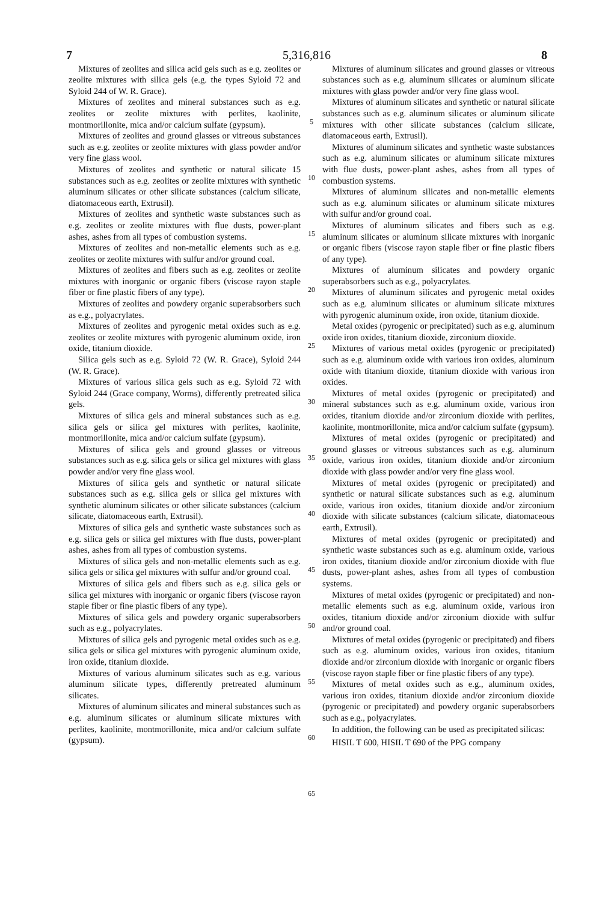7 5,316,816 8
Mixtures of zeolites and silica acid gels such as e.g. zeolites or zeolite mixtures with silica gels (e.g. the types Syloid 72 and Syloid 244 of W. R. Grace).
Mixtures of zeolites and mineral substances such as e.g. zeolites or zeolite mixtures with perlites, kaolinite, montmorillonite, mica and/or calcium sulfate (gypsum).
Mixtures of zeolites and ground glasses or vitreous substances such as e.g. zeolites or zeolite mixtures with glass powder and/or very fine glass wool.
Mixtures of zeolites and synthetic or natural silicate 15 substances such as e.g. zeolites or zeolite mixtures with synthetic aluminum silicates or other silicate substances (calcium silicate, diatomaceous earth, Extrusil).
Mixtures of zeolites and synthetic waste substances such as e.g. zeolites or zeolite mixtures with flue dusts, power-plant ashes, ashes from all types of combustion systems.
Mixtures of zeolites and non-metallic elements such as e.g. zeolites or zeolite mixtures with sulfur and/or ground coal.
Mixtures of zeolites and fibers such as e.g. zeolites or zeolite mixtures with inorganic or organic fibers (viscose rayon staple fiber or fine plastic fibers of any type).
Mixtures of zeolites and powdery organic superabsorbers such as e.g., polyacrylates.
Mixtures of zeolites and pyrogenic metal oxides such as e.g. zeolites or zeolite mixtures with pyrogenic aluminum oxide, iron oxide, titanium dioxide.
Silica gels such as e.g. Syloid 72 (W. R. Grace), Syloid 244 (W. R. Grace).
Mixtures of various silica gels such as e.g. Syloid 72 with Syloid 244 (Grace company, Worms), differently pretreated silica gels.
Mixtures of silica gels and mineral substances such as e.g. silica gels or silica gel mixtures with perlites, kaolinite, montmorillonite, mica and/or calcium sulfate (gypsum).
Mixtures of silica gels and ground glasses or vitreous substances such as e.g. silica gels or silica gel mixtures with glass powder and/or very fine glass wool.
Mixtures of silica gels and synthetic or natural silicate substances such as e.g. silica gels or silica gel mixtures with synthetic aluminum silicates or other silicate substances (calcium silicate, diatomaceous earth, Extrusil).
Mixtures of silica gels and synthetic waste substances such as e.g. silica gels or silica gel mixtures with flue dusts, power-plant ashes, ashes from all types of combustion systems.
Mixtures of silica gels and non-metallic elements such as e.g. silica gels or silica gel mixtures with sulfur and/or ground coal.
Mixtures of silica gels and fibers such as e.g. silica gels or silica gel mixtures with inorganic or organic fibers (viscose rayon staple fiber or fine plastic fibers of any type).
Mixtures of silica gels and powdery organic superabsorbers such as e.g., polyacrylates.
Mixtures of silica gels and pyrogenic metal oxides such as e.g. silica gels or silica gel mixtures with pyrogenic aluminum oxide, iron oxide, titanium dioxide.
Mixtures of various aluminum silicates such as e.g. various aluminum silicate types, differently pretreated aluminum silicates.
Mixtures of aluminum silicates and mineral substances such as e.g. aluminum silicates or aluminum silicate mixtures with perlites, kaolinite, montmorillonite, mica and/or calcium sulfate (gypsum).
5
10
15
20
25
30
35
40
45
50
55
60
65
Mixtures of aluminum silicates and ground glasses or vitreous substances such as e.g. aluminum silicates or aluminum silicate mixtures with glass powder and/or very fine glass wool.
Mixtures of aluminum silicates and synthetic or natural silicate substances such as e.g. aluminum silicates or aluminum silicate mixtures with other silicate substances (calcium silicate, diatomaceous earth, Extrusil).
Mixtures of aluminum silicates and synthetic waste substances such as e.g. aluminum silicates or aluminum silicate mixtures with flue dusts, power-plant ashes, ashes from all types of combustion systems.
Mixtures of aluminum silicates and non-metallic elements such as e.g. aluminum silicates or aluminum silicate mixtures with sulfur and/or ground coal.
Mixtures of aluminum silicates and fibers such as e.g. aluminum silicates or aluminum silicate mixtures with inorganic or organic fibers (viscose rayon staple fiber or fine plastic fibers of any type).
Mixtures of aluminum silicates and powdery organic superabsorbers such as e.g., polyacrylates.
Mixtures of aluminum silicates and pyrogenic metal oxides such as e.g. aluminum silicates or aluminum silicate mixtures with pyrogenic aluminum oxide, iron oxide, titanium dioxide.
Metal oxides (pyrogenic or precipitated) such as e.g. aluminum oxide iron oxides, titanium dioxide, zirconium dioxide.
Mixtures of various metal oxides (pyrogenic or precipitated) such as e.g. aluminum oxide with various iron oxides, aluminum oxide with titanium dioxide, titanium dioxide with various iron oxides.
Mixtures of metal oxides (pyrogenic or precipitated) and mineral substances such as e.g. aluminum oxide, various iron oxides, titanium dioxide and/or zirconium dioxide with perlites, kaolinite, montmorillonite, mica and/or calcium sulfate (gypsum).
Mixtures of metal oxides (pyrogenic or precipitated) and ground glasses or vitreous substances such as e.g. aluminum oxide, various iron oxides, titanium dioxide and/or zirconium dioxide with glass powder and/or very fine glass wool.
Mixtures of metal oxides (pyrogenic or precipitated) and synthetic or natural silicate substances such as e.g. aluminum oxide, various iron oxides, titanium dioxide and/or zirconium dioxide with silicate substances (calcium silicate, diatomaceous earth, Extrusil).
Mixtures of metal oxides (pyrogenic or precipitated) and synthetic waste substances such as e.g. aluminum oxide, various iron oxides, titanium dioxide and/or zirconium dioxide with flue dusts, power-plant ashes, ashes from all types of combustion systems.
Mixtures of metal oxides (pyrogenic or precipitated) and non-metallic elements such as e.g. aluminum oxide, various iron oxides, titanium dioxide and/or zirconium dioxide with sulfur and/or ground coal.
Mixtures of metal oxides (pyrogenic or precipitated) and fibers such as e.g. aluminum oxides, various iron oxides, titanium dioxide and/or zirconium dioxide with inorganic or organic fibers (viscose rayon staple fiber or fine plastic fibers of any type).
Mixtures of metal oxides such as e.g., aluminum oxides, various iron oxides, titanium dioxide and/or zirconium dioxide (pyrogenic or precipitated) and powdery organic superabsorbers such as e.g., polyacrylates.
In addition, the following can be used as precipitated silicas:
HISIL T 600, HISIL T 690 of the PPG company